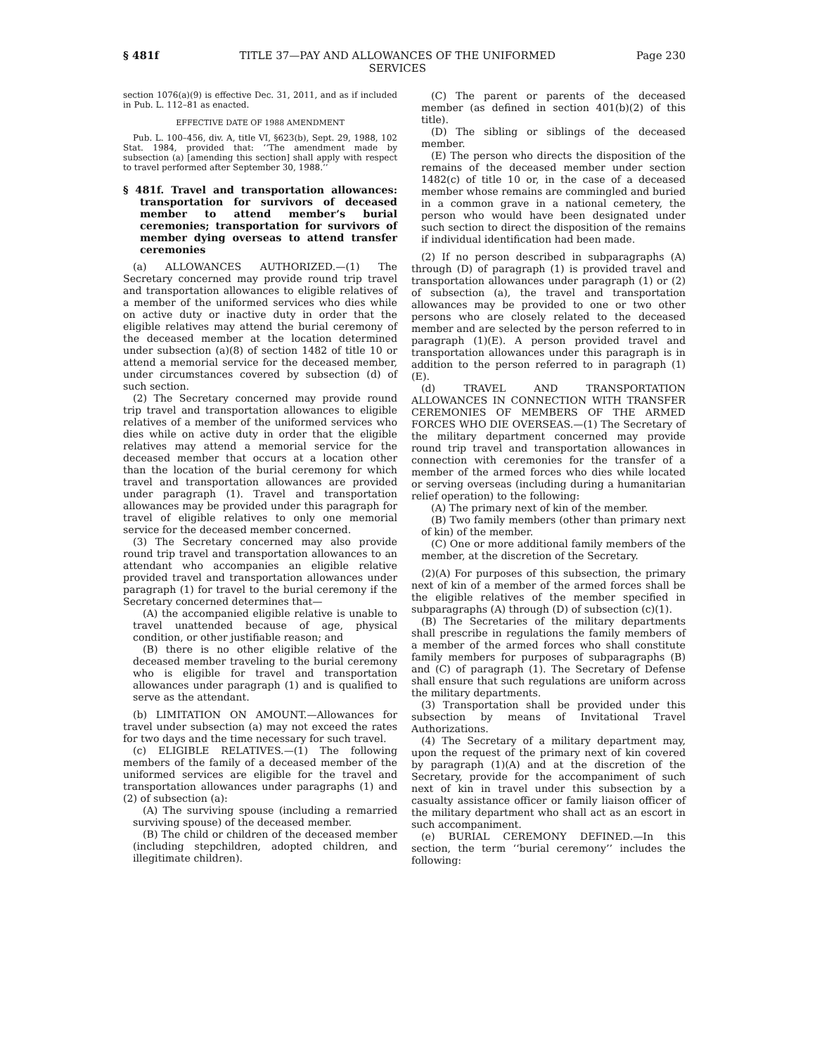§ 481f TITLE 37—PAY AND ALLOWANCES OF THE UNIFORMED
SERVICES Page 230
section 1076(a)(9) is effective Dec. 31, 2011, and as if included in Pub. L. 112–81 as enacted.
EFFECTIVE DATE OF 1988 AMENDMENT
Pub. L. 100–456, div. A, title VI, §623(b), Sept. 29, 1988, 102 Stat. 1984, provided that: ‘‘The amendment made by subsection (a) [amending this section] shall apply with respect to travel performed after September 30, 1988.’’
§ 481f. Travel and transportation allowances: transportation for survivors of deceased member to attend member’s burial ceremonies; transportation for survivors of member dying overseas to attend transfer ceremonies
(a) ALLOWANCES AUTHORIZED.—(1) The Secretary concerned may provide round trip travel and transportation allowances to eligible relatives of a member of the uniformed services who dies while on active duty or inactive duty in order that the eligible relatives may attend the burial ceremony of the deceased member at the location determined under subsection (a)(8) of section 1482 of title 10 or attend a memorial service for the deceased member, under circumstances covered by subsection (d) of such section.
(2) The Secretary concerned may provide round trip travel and transportation allowances to eligible relatives of a member of the uniformed services who dies while on active duty in order that the eligible relatives may attend a memorial service for the deceased member that occurs at a location other than the location of the burial ceremony for which travel and transportation allowances are provided under paragraph (1). Travel and transportation allowances may be provided under this paragraph for travel of eligible relatives to only one memorial service for the deceased member concerned.
(3) The Secretary concerned may also provide round trip travel and transportation allowances to an attendant who accompanies an eligible relative provided travel and transportation allowances under paragraph (1) for travel to the burial ceremony if the Secretary concerned determines that—
(A) the accompanied eligible relative is unable to travel unattended because of age, physical condition, or other justifiable reason; and
(B) there is no other eligible relative of the deceased member traveling to the burial ceremony who is eligible for travel and transportation allowances under paragraph (1) and is qualified to serve as the attendant.
(b) LIMITATION ON AMOUNT.—Allowances for travel under subsection (a) may not exceed the rates for two days and the time necessary for such travel.
(c) ELIGIBLE RELATIVES.—(1) The following members of the family of a deceased member of the uniformed services are eligible for the travel and transportation allowances under paragraphs (1) and (2) of subsection (a):
(A) The surviving spouse (including a remarried surviving spouse) of the deceased member.
(B) The child or children of the deceased member (including stepchildren, adopted children, and illegitimate children).
(C) The parent or parents of the deceased member (as defined in section 401(b)(2) of this title).
(D) The sibling or siblings of the deceased member.
(E) The person who directs the disposition of the remains of the deceased member under section 1482(c) of title 10 or, in the case of a deceased member whose remains are commingled and buried in a common grave in a national cemetery, the person who would have been designated under such section to direct the disposition of the remains if individual identification had been made.
(2) If no person described in subparagraphs (A) through (D) of paragraph (1) is provided travel and transportation allowances under paragraph (1) or (2) of subsection (a), the travel and transportation allowances may be provided to one or two other persons who are closely related to the deceased member and are selected by the person referred to in paragraph (1)(E). A person provided travel and transportation allowances under this paragraph is in addition to the person referred to in paragraph (1)(E).
(d) TRAVEL AND TRANSPORTATION ALLOWANCES IN CONNECTION WITH TRANSFER CEREMONIES OF MEMBERS OF THE ARMED FORCES WHO DIE OVERSEAS.—(1) The Secretary of the military department concerned may provide round trip travel and transportation allowances in connection with ceremonies for the transfer of a member of the armed forces who dies while located or serving overseas (including during a humanitarian relief operation) to the following:
(A) The primary next of kin of the member.
(B) Two family members (other than primary next of kin) of the member.
(C) One or more additional family members of the member, at the discretion of the Secretary.
(2)(A) For purposes of this subsection, the primary next of kin of a member of the armed forces shall be the eligible relatives of the member specified in subparagraphs (A) through (D) of subsection (c)(1).
(B) The Secretaries of the military departments shall prescribe in regulations the family members of a member of the armed forces who shall constitute family members for purposes of subparagraphs (B) and (C) of paragraph (1). The Secretary of Defense shall ensure that such regulations are uniform across the military departments.
(3) Transportation shall be provided under this subsection by means of Invitational Travel Authorizations.
(4) The Secretary of a military department may, upon the request of the primary next of kin covered by paragraph (1)(A) and at the discretion of the Secretary, provide for the accompaniment of such next of kin in travel under this subsection by a casualty assistance officer or family liaison officer of the military department who shall act as an escort in such accompaniment.
(e) BURIAL CEREMONY DEFINED.—In this section, the term ‘‘burial ceremony’’ includes the following: